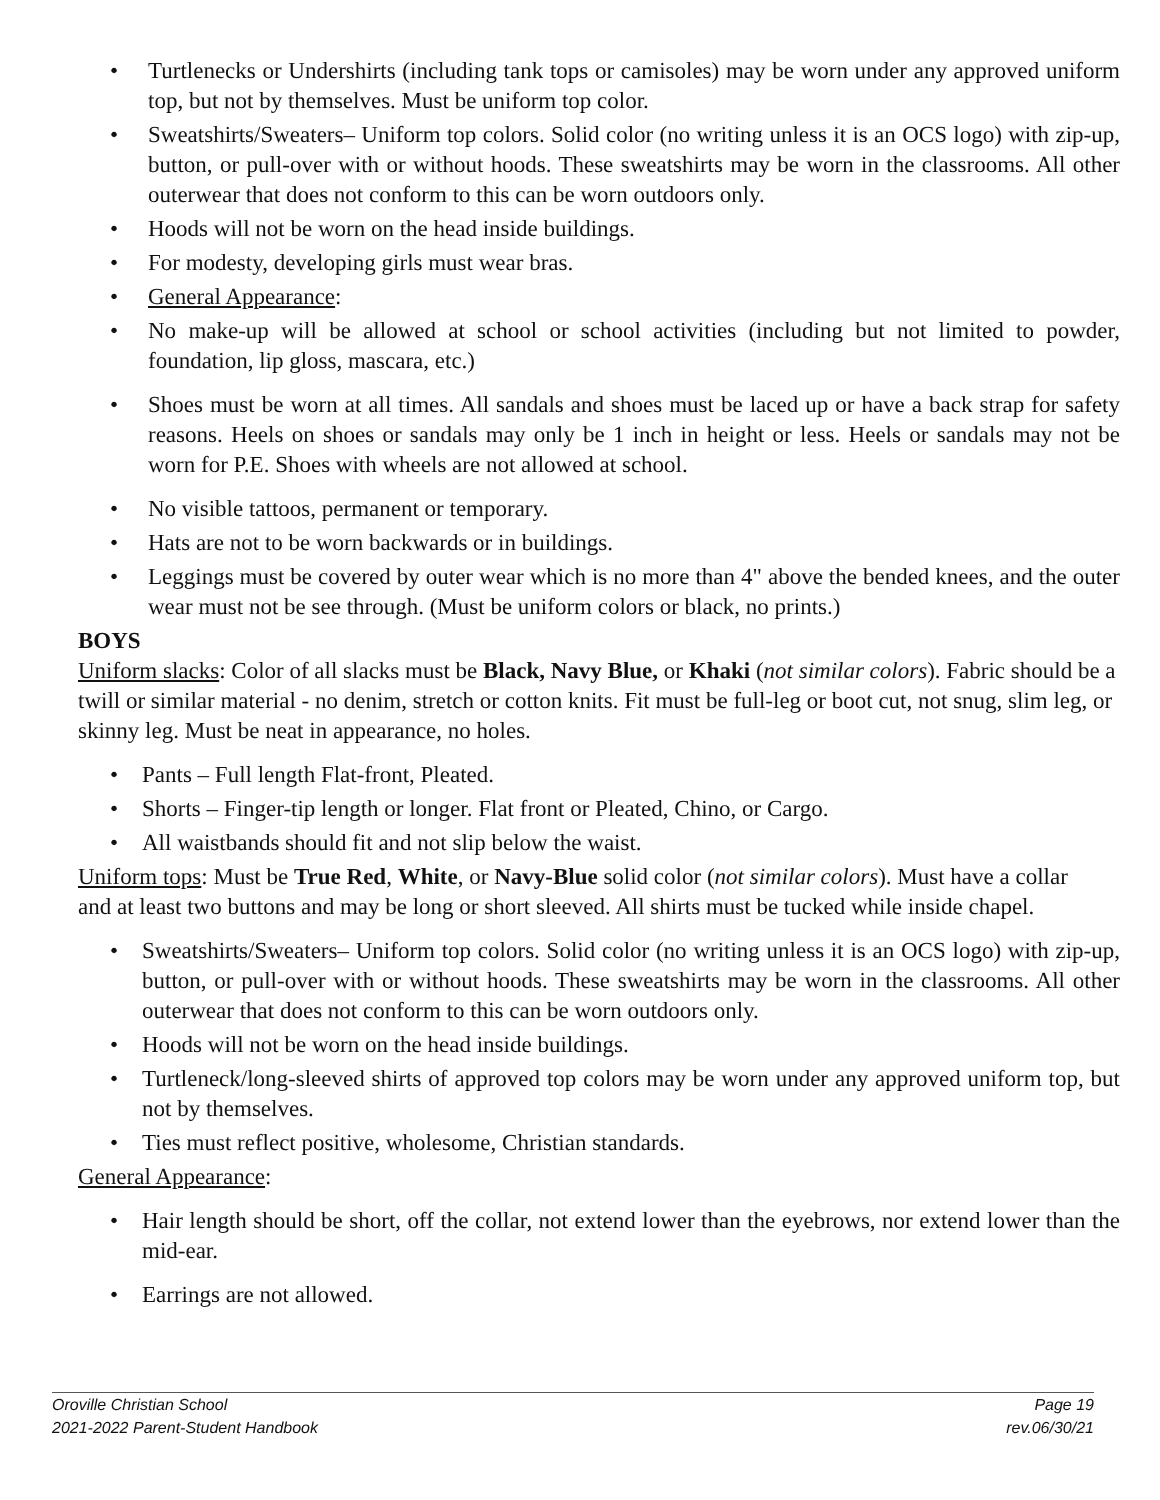• Turtlenecks or Undershirts (including tank tops or camisoles) may be worn under any approved uniform top, but not by themselves. Must be uniform top color.
• Sweatshirts/Sweaters– Uniform top colors. Solid color (no writing unless it is an OCS logo) with zip-up, button, or pull-over with or without hoods. These sweatshirts may be worn in the classrooms. All other outerwear that does not conform to this can be worn outdoors only.
• Hoods will not be worn on the head inside buildings.
• For modesty, developing girls must wear bras.
• General Appearance:
• No make-up will be allowed at school or school activities (including but not limited to powder, foundation, lip gloss, mascara, etc.)
• Shoes must be worn at all times. All sandals and shoes must be laced up or have a back strap for safety reasons. Heels on shoes or sandals may only be 1 inch in height or less. Heels or sandals may not be worn for P.E. Shoes with wheels are not allowed at school.
• No visible tattoos, permanent or temporary.
• Hats are not to be worn backwards or in buildings.
• Leggings must be covered by outer wear which is no more than 4" above the bended knees, and the outer wear must not be see through. (Must be uniform colors or black, no prints.)
BOYS
Uniform slacks: Color of all slacks must be Black, Navy Blue, or Khaki (not similar colors). Fabric should be a twill or similar material - no denim, stretch or cotton knits. Fit must be full-leg or boot cut, not snug, slim leg, or skinny leg. Must be neat in appearance, no holes.
• Pants – Full length Flat-front, Pleated.
• Shorts – Finger-tip length or longer. Flat front or Pleated, Chino, or Cargo.
• All waistbands should fit and not slip below the waist.
Uniform tops: Must be True Red, White, or Navy-Blue solid color (not similar colors). Must have a collar and at least two buttons and may be long or short sleeved. All shirts must be tucked while inside chapel.
• Sweatshirts/Sweaters– Uniform top colors. Solid color (no writing unless it is an OCS logo) with zip-up, button, or pull-over with or without hoods. These sweatshirts may be worn in the classrooms. All other outerwear that does not conform to this can be worn outdoors only.
• Hoods will not be worn on the head inside buildings.
• Turtleneck/long-sleeved shirts of approved top colors may be worn under any approved uniform top, but not by themselves.
• Ties must reflect positive, wholesome, Christian standards.
General Appearance:
• Hair length should be short, off the collar, not extend lower than the eyebrows, nor extend lower than the mid-ear.
• Earrings are not allowed.
Oroville Christian School Page 19
2021-2022 Parent-Student Handbook rev.06/30/21